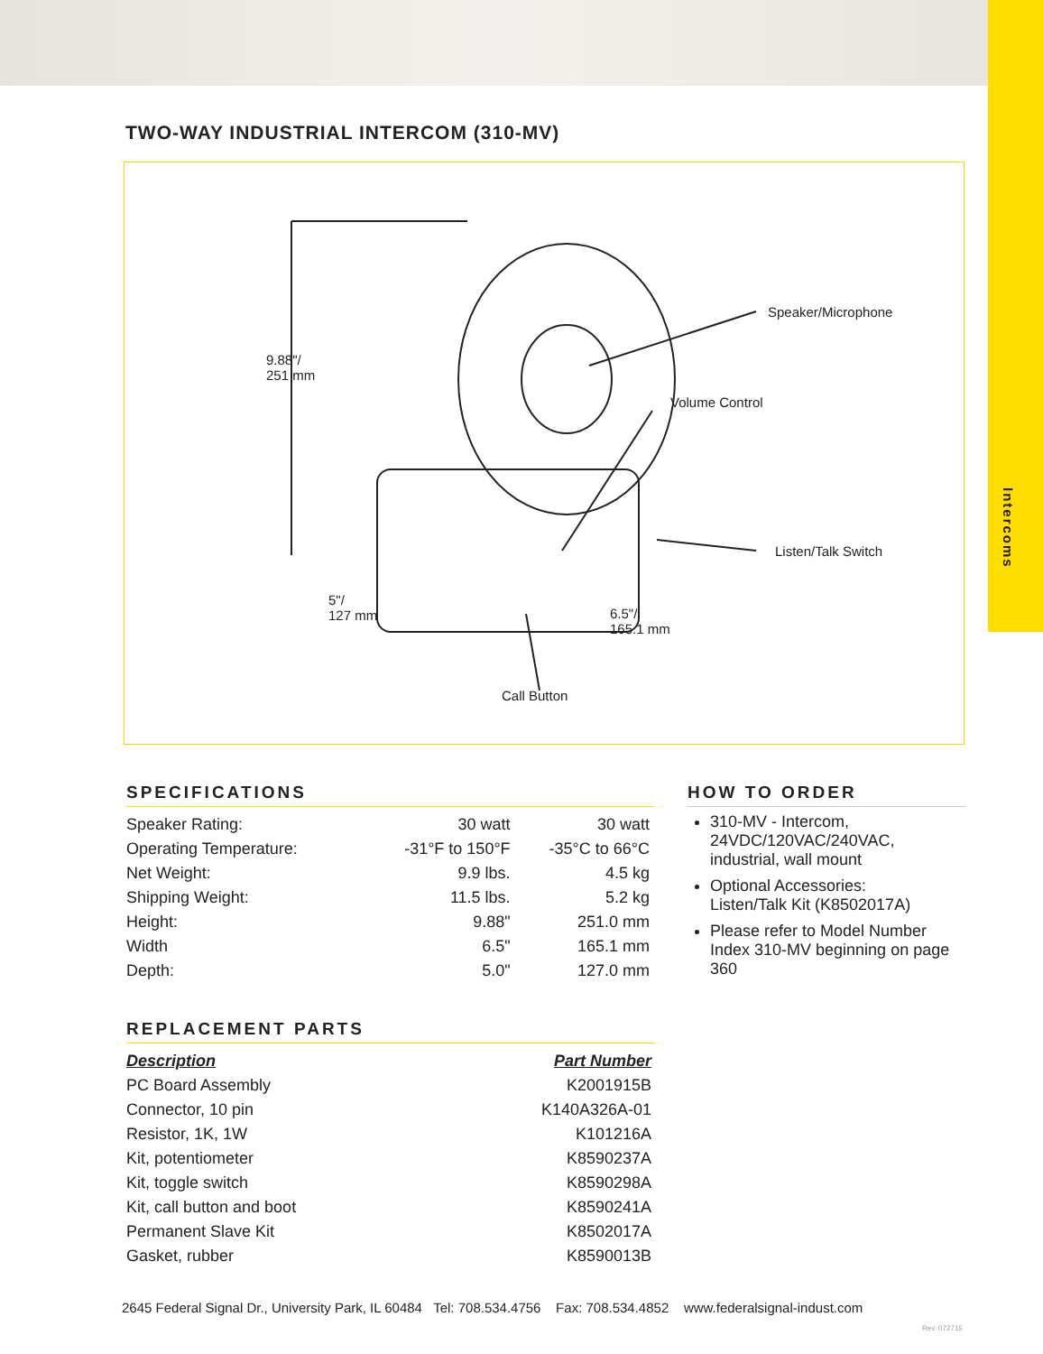Intercoms
TWO-WAY INDUSTRIAL INTERCOM (310-MV)
Speaker/Microphone
Volume Control
Listen/Talk Switch
9.88"/
251 mm
5"/
127 mm
6.5"/
165.1 mm
Call Button
SPECIFICATIONS
| Speaker Rating: | 30 watt | 30 watt |
| Operating Temperature: | -31°F to 150°F | -35°C to 66°C |
| Net Weight: | 9.9 lbs. | 4.5 kg |
| Shipping Weight: | 11.5 lbs. | 5.2 kg |
| Height: | 9.88" | 251.0 mm |
| Width | 6.5" | 165.1 mm |
| Depth: | 5.0" | 127.0 mm |
REPLACEMENT PARTS
| Description | Part Number |
| --- | --- |
| PC Board Assembly | K2001915B |
| Connector, 10 pin | K140A326A-01 |
| Resistor, 1K, 1W | K101216A |
| Kit, potentiometer | K8590237A |
| Kit, toggle switch | K8590298A |
| Kit, call button and boot | K8590241A |
| Permanent Slave Kit | K8502017A |
| Gasket, rubber | K8590013B |
HOW TO ORDER
310-MV - Intercom, 24VDC/120VAC/240VAC, industrial, wall mount
Optional Accessories:
Listen/Talk Kit (K8502017A)
Please refer to Model Number Index 310-MV beginning on page 360
2645 Federal Signal Dr., University Park, IL 60484 Tel: 708.534.4756 Fax: 708.534.4852 www.federalsignal-indust.com
Rev. 072715